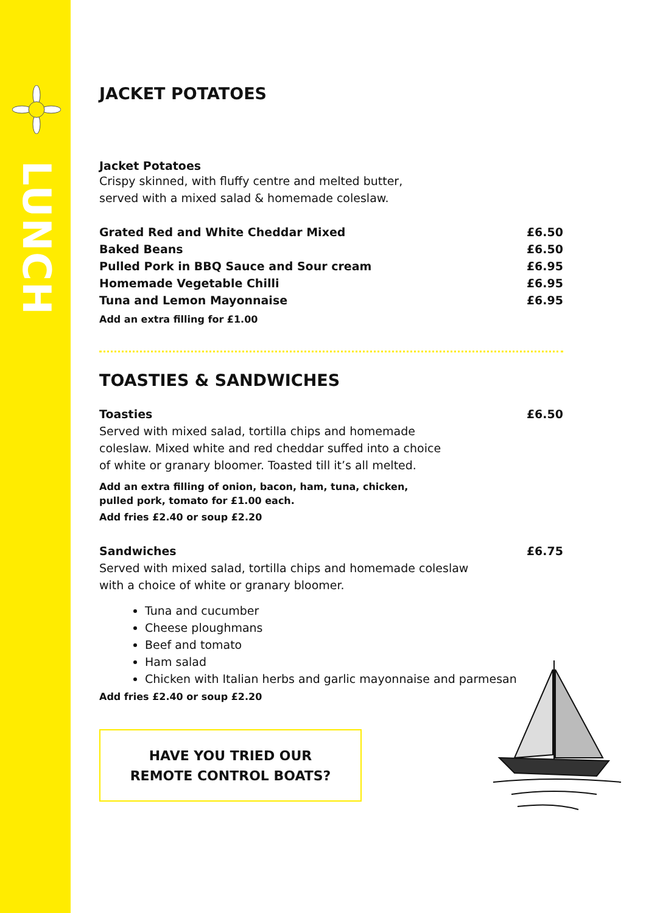LUNCH
JACKET POTATOES
Jacket Potatoes
Crispy skinned, with fluffy centre and melted butter,
served with a mixed salad & homemade coleslaw.
Grated Red and White Cheddar Mixed £6.50
Baked Beans £6.50
Pulled Pork in BBQ Sauce and Sour cream £6.95
Homemade Vegetable Chilli £6.95
Tuna and Lemon Mayonnaise £6.95
Add an extra filling for £1.00
TOASTIES & SANDWICHES
Toasties £6.50
Served with mixed salad, tortilla chips and homemade
coleslaw. Mixed white and red cheddar suffed into a choice
of white or granary bloomer. Toasted till it’s all melted.
Add an extra filling of onion, bacon, ham, tuna, chicken,
pulled pork, tomato for £1.00 each.
Add fries £2.40 or soup £2.20
Sandwiches £6.75
Served with mixed salad, tortilla chips and homemade coleslaw
with a choice of white or granary bloomer.
Tuna and cucumber
Cheese ploughmans
Beef and tomato
Ham salad
Chicken with Italian herbs and garlic mayonnaise and parmesan
Add fries £2.40 or soup £2.20
HAVE YOU TRIED OUR
REMOTE CONTROL BOATS?